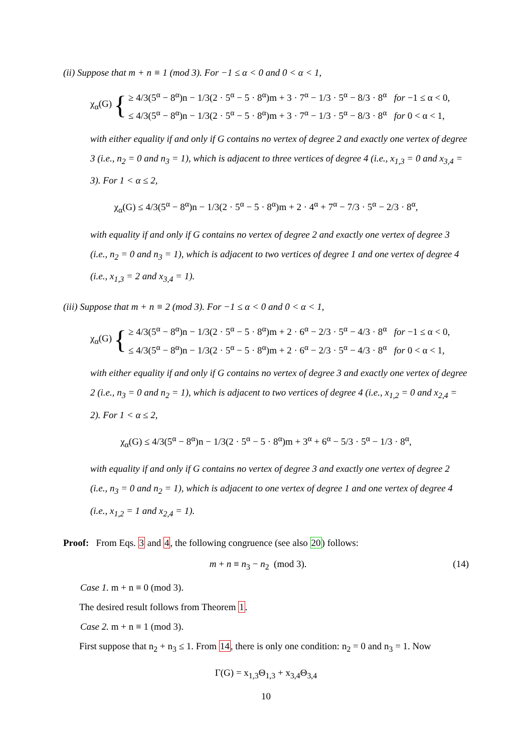(ii) Suppose that m + n ≡ 1 (mod 3). For −1 ≤ α < 0 and 0 < α < 1,
χ<sub>α</sub>(G) {
≥ 4/3(5<sup>α</sup> − 8<sup>α</sup>)n − 1/3(2 · 5<sup>α</sup> − 5 · 8<sup>α</sup>)m + 3 · 7<sup>α</sup> − 1/3 · 5<sup>α</sup> − 8/3 · 8<sup>α</sup> for −1 ≤ α < 0,
≤ 4/3(5<sup>α</sup> − 8<sup>α</sup>)n − 1/3(2 · 5<sup>α</sup> − 5 · 8<sup>α</sup>)m + 3 · 7<sup>α</sup> − 1/3 · 5<sup>α</sup> − 8/3 · 8<sup>α</sup> for 0 < α < 1,
with either equality if and only if G contains no vertex of degree 2 and exactly one vertex of degree 3 (i.e., n<sub>2</sub> = 0 and n<sub>3</sub> = 1), which is adjacent to three vertices of degree 4 (i.e., x<sub>1,3</sub> = 0 and x<sub>3,4</sub> = 3). For 1 < α ≤ 2,
χ<sub>α</sub>(G) ≤ 4/3(5<sup>α</sup> − 8<sup>α</sup>)n − 1/3(2 · 5<sup>α</sup> − 5 · 8<sup>α</sup>)m + 2 · 4<sup>α</sup> + 7<sup>α</sup> − 7/3 · 5<sup>α</sup> − 2/3 · 8<sup>α</sup>,
with equality if and only if G contains no vertex of degree 2 and exactly one vertex of degree 3 (i.e., n<sub>2</sub> = 0 and n<sub>3</sub> = 1), which is adjacent to two vertices of degree 1 and one vertex of degree 4 (i.e., x<sub>1,3</sub> = 2 and x<sub>3,4</sub> = 1).
(iii) Suppose that m + n ≡ 2 (mod 3). For −1 ≤ α < 0 and 0 < α < 1,
χ<sub>α</sub>(G) {
≥ 4/3(5<sup>α</sup> − 8<sup>α</sup>)n − 1/3(2 · 5<sup>α</sup> − 5 · 8<sup>α</sup>)m + 2 · 6<sup>α</sup> − 2/3 · 5<sup>α</sup> − 4/3 · 8<sup>α</sup> for −1 ≤ α < 0,
≤ 4/3(5<sup>α</sup> − 8<sup>α</sup>)n − 1/3(2 · 5<sup>α</sup> − 5 · 8<sup>α</sup>)m + 2 · 6<sup>α</sup> − 2/3 · 5<sup>α</sup> − 4/3 · 8<sup>α</sup> for 0 < α < 1,
with either equality if and only if G contains no vertex of degree 3 and exactly one vertex of degree 2 (i.e., n<sub>3</sub> = 0 and n<sub>2</sub> = 1), which is adjacent to two vertices of degree 4 (i.e., x<sub>1,2</sub> = 0 and x<sub>2,4</sub> = 2). For 1 < α ≤ 2,
χ<sub>α</sub>(G) ≤ 4/3(5<sup>α</sup> − 8<sup>α</sup>)n − 1/3(2 · 5<sup>α</sup> − 5 · 8<sup>α</sup>)m + 3<sup>α</sup> + 6<sup>α</sup> − 5/3 · 5<sup>α</sup> − 1/3 · 8<sup>α</sup>,
with equality if and only if G contains no vertex of degree 3 and exactly one vertex of degree 2 (i.e., n<sub>3</sub> = 0 and n<sub>2</sub> = 1), which is adjacent to one vertex of degree 1 and one vertex of degree 4 (i.e., x<sub>1,2</sub> = 1 and x<sub>2,4</sub> = 1).
Proof: From Eqs. 3 and 4, the following congruence (see also 20) follows:
m + n ≡ n<sub>3</sub> − n<sub>2</sub> (mod 3). (14)
Case 1. m + n ≡ 0 (mod 3).
The desired result follows from Theorem 1.
Case 2. m + n ≡ 1 (mod 3).
First suppose that n<sub>2</sub> + n<sub>3</sub> ≤ 1. From 14, there is only one condition: n<sub>2</sub> = 0 and n<sub>3</sub> = 1. Now
Γ(G) = x<sub>1,3</sub>Θ<sub>1,3</sub> + x<sub>3,4</sub>Θ<sub>3,4</sub>
10